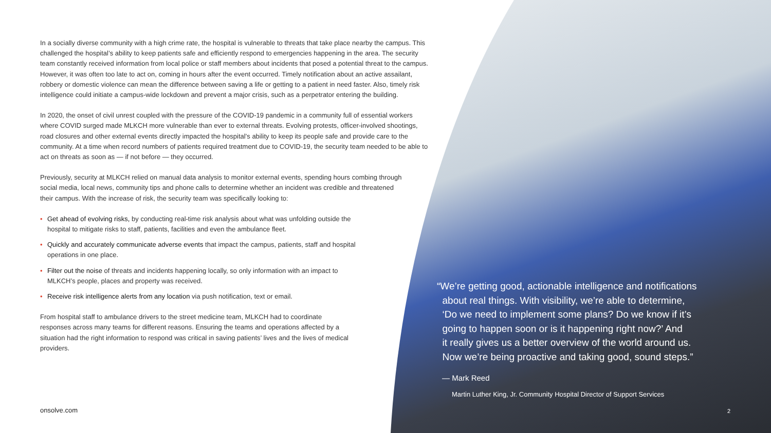In a socially diverse community with a high crime rate, the hospital is vulnerable to threats that take place nearby the campus. This challenged the hospital’s ability to keep patients safe and efficiently respond to emergencies happening in the area. The security team constantly received information from local police or staff members about incidents that posed a potential threat to the campus. However, it was often too late to act on, coming in hours after the event occurred. Timely notification about an active assailant, robbery or domestic violence can mean the difference between saving a life or getting to a patient in need faster. Also, timely risk intelligence could initiate a campus-wide lockdown and prevent a major crisis, such as a perpetrator entering the building.
In 2020, the onset of civil unrest coupled with the pressure of the COVID-19 pandemic in a community full of essential workers where COVID surged made MLKCH more vulnerable than ever to external threats. Evolving protests, officer-involved shootings, road closures and other external events directly impacted the hospital’s ability to keep its people safe and provide care to the community. At a time when record numbers of patients required treatment due to COVID-19, the security team needed to be able to act on threats as soon as — if not before — they occurred.
Previously, security at MLKCH relied on manual data analysis to monitor external events, spending hours combing through social media, local news, community tips and phone calls to determine whether an incident was credible and threatened their campus. With the increase of risk, the security team was specifically looking to:
• Get ahead of evolving risks, by conducting real-time risk analysis about what was unfolding outside the hospital to mitigate risks to staff, patients, facilities and even the ambulance fleet.
• Quickly and accurately communicate adverse events that impact the campus, patients, staff and hospital operations in one place.
• Filter out the noise of threats and incidents happening locally, so only information with an impact to MLKCH’s people, places and property was received.
• Receive risk intelligence alerts from any location via push notification, text or email.
From hospital staff to ambulance drivers to the street medicine team, MLKCH had to coordinate responses across many teams for different reasons. Ensuring the teams and operations affected by a situation had the right information to respond was critical in saving patients’ lives and the lives of medical providers.
onsolve.com
“We’re getting good, actionable intelligence and notifications
about real things. With visibility, we’re able to determine,
‘Do we need to implement some plans? Do we know if it’s
going to happen soon or is it happening right now?’ And
it really gives us a better overview of the world around us.
Now we’re being proactive and taking good, sound steps.”
— Mark Reed
Martin Luther King, Jr. Community Hospital Director of Support Services
2